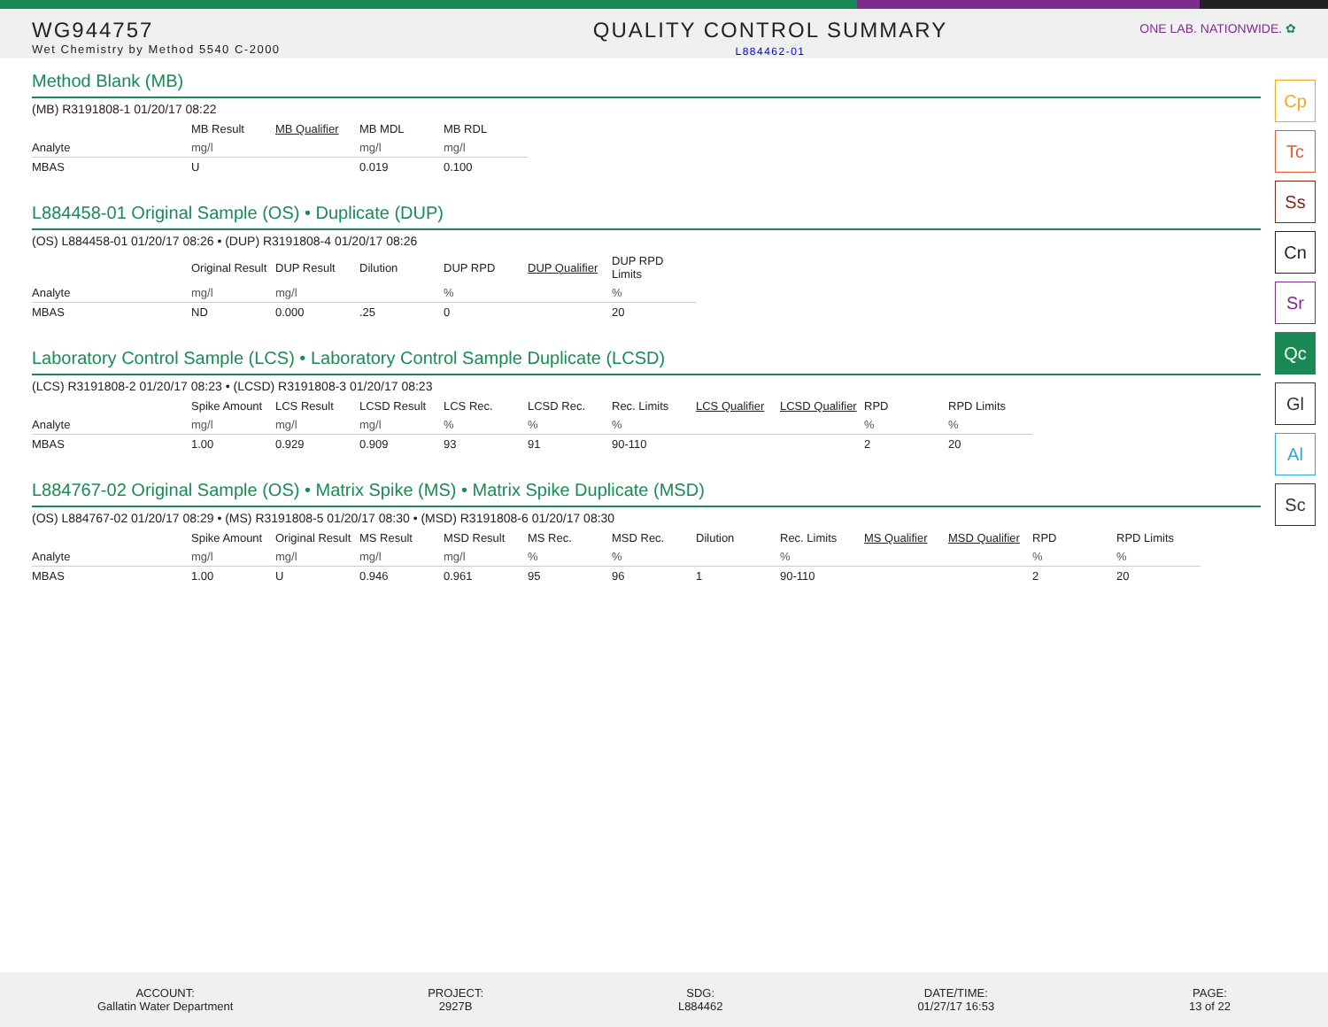WG944757
Wet Chemistry by Method 5540 C-2000
QUALITY CONTROL SUMMARY
L884462-01
ONE LAB. NATIONWIDE. ✿
Cp
Tc
Ss
Cn
Sr
Qc
Gl
Al
Sc
Method Blank (MB)
(MB) R3191808-1 01/20/17 08:22
| | MB Result | MB Qualifier | MB MDL | MB RDL |
| --- | --- | --- | --- | --- |
| Analyte | mg/l | | mg/l | mg/l |
| MBAS | U | | 0.019 | 0.100 |
L884458-01 Original Sample (OS) • Duplicate (DUP)
(OS) L884458-01 01/20/17 08:26 • (DUP) R3191808-4 01/20/17 08:26
| | Original Result | DUP Result | Dilution | DUP RPD | DUP Qualifier | DUP RPD Limits |
| --- | --- | --- | --- | --- | --- | --- |
| Analyte | mg/l | mg/l | | % | | % |
| MBAS | ND | 0.000 | .25 | 0 | | 20 |
Laboratory Control Sample (LCS) • Laboratory Control Sample Duplicate (LCSD)
(LCS) R3191808-2 01/20/17 08:23 • (LCSD) R3191808-3 01/20/17 08:23
| | Spike Amount | LCS Result | LCSD Result | LCS Rec. | LCSD Rec. | Rec. Limits | LCS Qualifier | LCSD Qualifier | RPD | RPD Limits |
| --- | --- | --- | --- | --- | --- | --- | --- | --- | --- | --- |
| Analyte | mg/l | mg/l | mg/l | % | % | % | | | % | % |
| MBAS | 1.00 | 0.929 | 0.909 | 93 | 91 | 90-110 | | | 2 | 20 |
L884767-02 Original Sample (OS) • Matrix Spike (MS) • Matrix Spike Duplicate (MSD)
(OS) L884767-02 01/20/17 08:29 • (MS) R3191808-5 01/20/17 08:30 • (MSD) R3191808-6 01/20/17 08:30
| | Spike Amount | Original Result | MS Result | MSD Result | MS Rec. | MSD Rec. | Dilution | Rec. Limits | MS Qualifier | MSD Qualifier | RPD | RPD Limits |
| --- | --- | --- | --- | --- | --- | --- | --- | --- | --- | --- | --- | --- |
| Analyte | mg/l | mg/l | mg/l | mg/l | % | % | | % | | | % | % |
| MBAS | 1.00 | U | 0.946 | 0.961 | 95 | 96 | 1 | 90-110 | | | 2 | 20 |
ACCOUNT:
Gallatin Water Department
PROJECT:
2927B
SDG:
L884462
DATE/TIME:
01/27/17 16:53
PAGE:
13 of 22